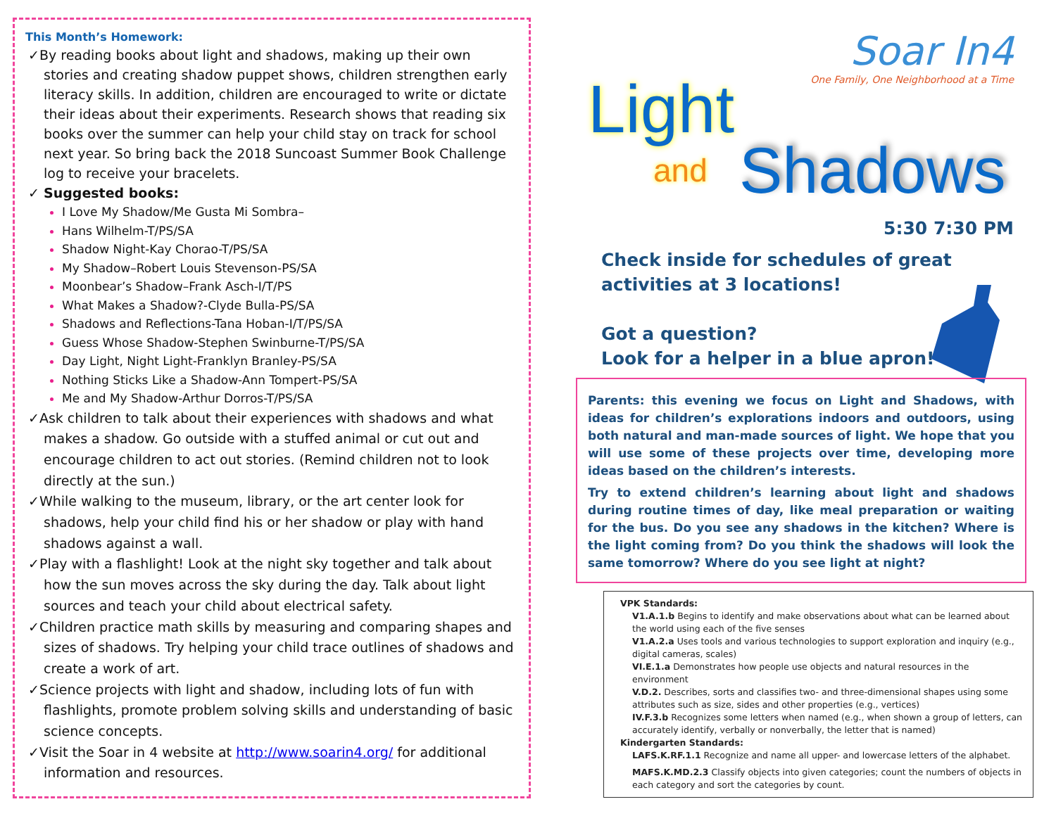This Month’s Homework:
✓By reading books about light and shadows, making up their own stories and creating shadow puppet shows, children strengthen early literacy skills. In addition, children are encouraged to write or dictate their ideas about their experiments. Research shows that reading six books over the summer can help your child stay on track for school next year. So bring back the 2018 Suncoast Summer Book Challenge log to receive your bracelets.
✓ Suggested books:
I Love My Shadow/Me Gusta Mi Sombra–
Hans Wilhelm-T/PS/SA
Shadow Night-Kay Chorao-T/PS/SA
My Shadow–Robert Louis Stevenson-PS/SA
Moonbear’s Shadow–Frank Asch-I/T/PS
What Makes a Shadow?-Clyde Bulla-PS/SA
Shadows and Reflections-Tana Hoban-I/T/PS/SA
Guess Whose Shadow-Stephen Swinburne-T/PS/SA
Day Light, Night Light-Franklyn Branley-PS/SA
Nothing Sticks Like a Shadow-Ann Tompert-PS/SA
Me and My Shadow-Arthur Dorros-T/PS/SA
✓Ask children to talk about their experiences with shadows and what makes a shadow. Go outside with a stuffed animal or cut out and encourage children to act out stories. (Remind children not to look directly at the sun.)
✓While walking to the museum, library, or the art center look for shadows, help your child find his or her shadow or play with hand shadows against a wall.
✓Play with a flashlight! Look at the night sky together and talk about how the sun moves across the sky during the day. Talk about light sources and teach your child about electrical safety.
✓Children practice math skills by measuring and comparing shapes and sizes of shadows. Try helping your child trace outlines of shadows and create a work of art.
✓Science projects with light and shadow, including lots of fun with flashlights, promote problem solving skills and understanding of basic science concepts.
✓Visit the Soar in 4 website at http://www.soarin4.org/ for additional information and resources.
Soar In4
One Family, One Neighborhood at a Time
Light
and Shadows
5:30 7:30 PM
Check inside for schedules of great activities at 3 locations!
Got a question?
Look for a helper in a blue apron!
Parents: this evening we focus on Light and Shadows, with ideas for children’s explorations indoors and outdoors, using both natural and man-made sources of light. We hope that you will use some of these projects over time, developing more ideas based on the children’s interests.
Try to extend children’s learning about light and shadows during routine times of day, like meal preparation or waiting for the bus. Do you see any shadows in the kitchen? Where is the light coming from? Do you think the shadows will look the same tomorrow? Where do you see light at night?
VPK Standards:
V1.A.1.b Begins to identify and make observations about what can be learned about the world using each of the five senses
V1.A.2.a Uses tools and various technologies to support exploration and inquiry (e.g., digital cameras, scales)
VI.E.1.a Demonstrates how people use objects and natural resources in the environment
V.D.2. Describes, sorts and classifies two- and three-dimensional shapes using some attributes such as size, sides and other properties (e.g., vertices)
IV.F.3.b Recognizes some letters when named (e.g., when shown a group of letters, can accurately identify, verbally or nonverbally, the letter that is named)
Kindergarten Standards:
LAFS.K.RF.1.1 Recognize and name all upper- and lowercase letters of the alphabet.
MAFS.K.MD.2.3 Classify objects into given categories; count the numbers of objects in each category and sort the categories by count.